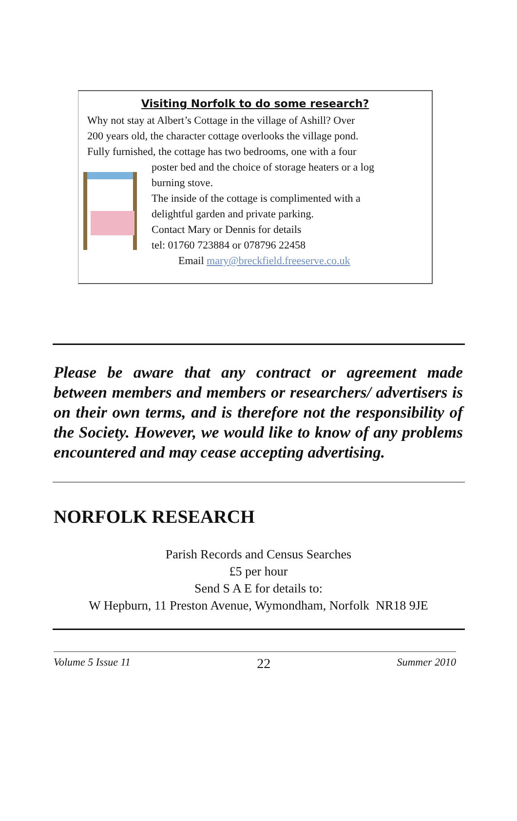Visiting Norfolk to do some research?
Why not stay at Albert’s Cottage in the village of Ashill? Over
200 years old, the character cottage overlooks the village pond.
Fully furnished, the cottage has two bedrooms, one with a four
poster bed and the choice of storage heaters or a log
burning stove.
The inside of the cottage is complimented with a
delightful garden and private parking.
Contact Mary or Dennis for details
tel: 01760 723884 or 078796 22458
Email mary@breckfield.freeserve.co.uk
Please be aware that any contract or agreement made between members and members or researchers/ advertisers is on their own terms, and is therefore not the responsibility of the Society. However, we would like to know of any problems encountered and may cease accepting advertising.
NORFOLK RESEARCH
Parish Records and Census Searches
£5 per hour
Send S A E for details to:
W Hepburn, 11 Preston Avenue, Wymondham, Norfolk NR18 9JE
Volume 5 Issue 11 22 Summer 2010